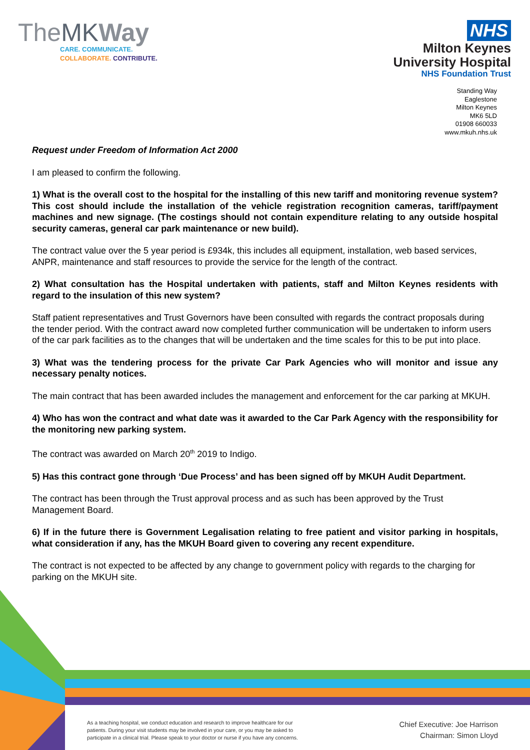TheMK Way
CARE. COMMUNICATE.
COLLABORATE. CONTRIBUTE.
NHS
Milton Keynes
University Hospital
NHS Foundation Trust
Standing Way
Eaglestone
Milton Keynes
MK6 5LD
01908 660033
www.mkuh.nhs.uk
Request under Freedom of Information Act 2000
I am pleased to confirm the following.
1) What is the overall cost to the hospital for the installing of this new tariff and monitoring revenue system? This cost should include the installation of the vehicle registration recognition cameras, tariff/payment machines and new signage. (The costings should not contain expenditure relating to any outside hospital security cameras, general car park maintenance or new build).
The contract value over the 5 year period is £934k, this includes all equipment, installation, web based services, ANPR, maintenance and staff resources to provide the service for the length of the contract.
2) What consultation has the Hospital undertaken with patients, staff and Milton Keynes residents with regard to the insulation of this new system?
Staff patient representatives and Trust Governors have been consulted with regards the contract proposals during the tender period. With the contract award now completed further communication will be undertaken to inform users of the car park facilities as to the changes that will be undertaken and the time scales for this to be put into place.
3) What was the tendering process for the private Car Park Agencies who will monitor and issue any necessary penalty notices.
The main contract that has been awarded includes the management and enforcement for the car parking at MKUH.
4) Who has won the contract and what date was it awarded to the Car Park Agency with the responsibility for the monitoring new parking system.
The contract was awarded on March 20<sup>th</sup> 2019 to Indigo.
5) Has this contract gone through ‘Due Process’ and has been signed off by MKUH Audit Department.
The contract has been through the Trust approval process and as such has been approved by the Trust Management Board.
6) If in the future there is Government Legalisation relating to free patient and visitor parking in hospitals, what consideration if any, has the MKUH Board given to covering any recent expenditure.
The contract is not expected to be affected by any change to government policy with regards to the charging for parking on the MKUH site.
As a teaching hospital, we conduct education and research to improve healthcare for our patients. During your visit students may be involved in your care, or you may be asked to participate in a clinical trial. Please speak to your doctor or nurse if you have any concerns.
Chief Executive: Joe Harrison
Chairman: Simon Lloyd